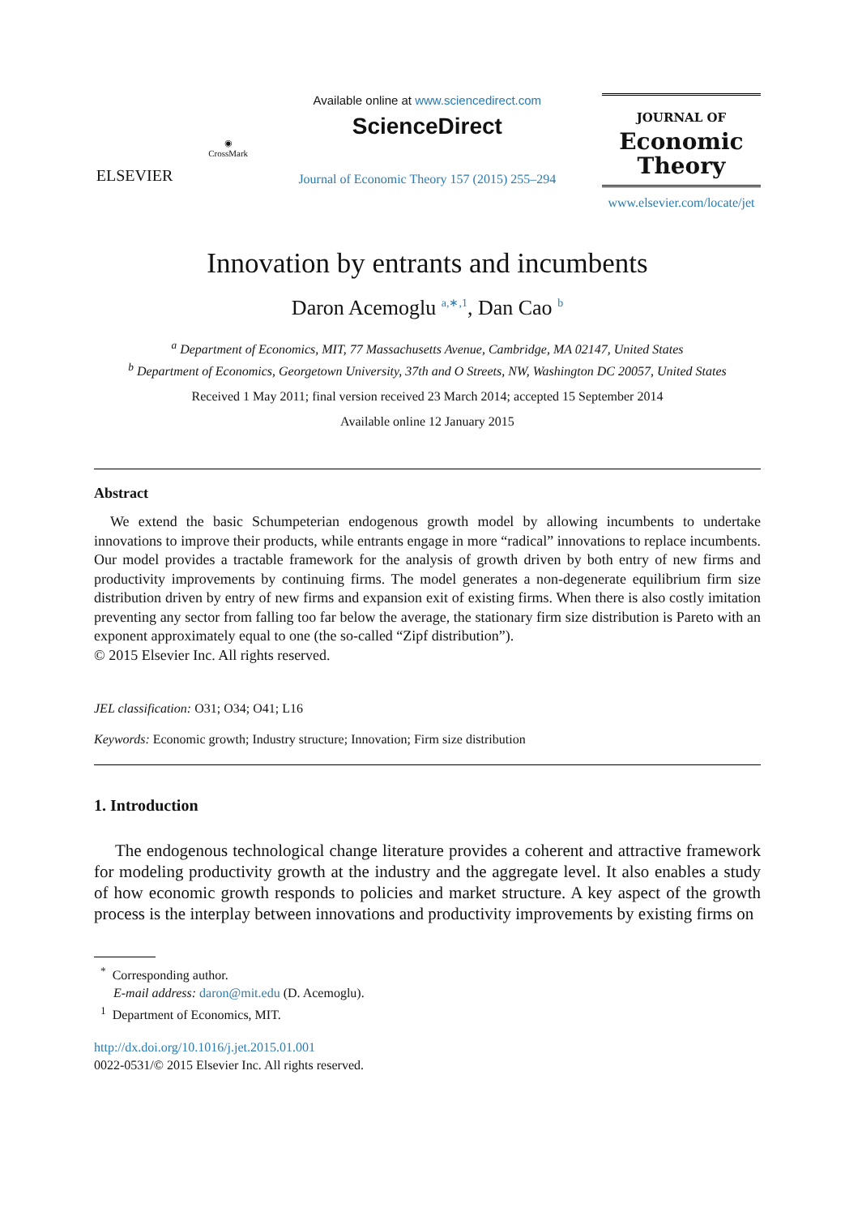ELSEVIER
◉
CrossMark
Available online at www.sciencedirect.com
ScienceDirect
Journal of Economic Theory 157 (2015) 255–294
JOURNAL OF
Economic
Theory
www.elsevier.com/locate/jet
Innovation by entrants and incumbents
Daron Acemoglu <sup>a,∗,1</sup>, Dan Cao <sup>b</sup>
<sup>a</sup> Department of Economics, MIT, 77 Massachusetts Avenue, Cambridge, MA 02147, United States
<sup>b</sup> Department of Economics, Georgetown University, 37th and O Streets, NW, Washington DC 20057, United States
Received 1 May 2011; final version received 23 March 2014; accepted 15 September 2014
Available online 12 January 2015
Abstract
We extend the basic Schumpeterian endogenous growth model by allowing incumbents to undertake innovations to improve their products, while entrants engage in more “radical” innovations to replace incumbents. Our model provides a tractable framework for the analysis of growth driven by both entry of new firms and productivity improvements by continuing firms. The model generates a non-degenerate equilibrium firm size distribution driven by entry of new firms and expansion exit of existing firms. When there is also costly imitation preventing any sector from falling too far below the average, the stationary firm size distribution is Pareto with an exponent approximately equal to one (the so-called “Zipf distribution”).
© 2015 Elsevier Inc. All rights reserved.
JEL classification: O31; O34; O41; L16
Keywords: Economic growth; Industry structure; Innovation; Firm size distribution
1. Introduction
The endogenous technological change literature provides a coherent and attractive framework for modeling productivity growth at the industry and the aggregate level. It also enables a study of how economic growth responds to policies and market structure. A key aspect of the growth process is the interplay between innovations and productivity improvements by existing firms on
<sup>*</sup> Corresponding author.
E-mail address: daron@mit.edu (D. Acemoglu).
<sup>1</sup> Department of Economics, MIT.
http://dx.doi.org/10.1016/j.jet.2015.01.001
0022-0531/© 2015 Elsevier Inc. All rights reserved.